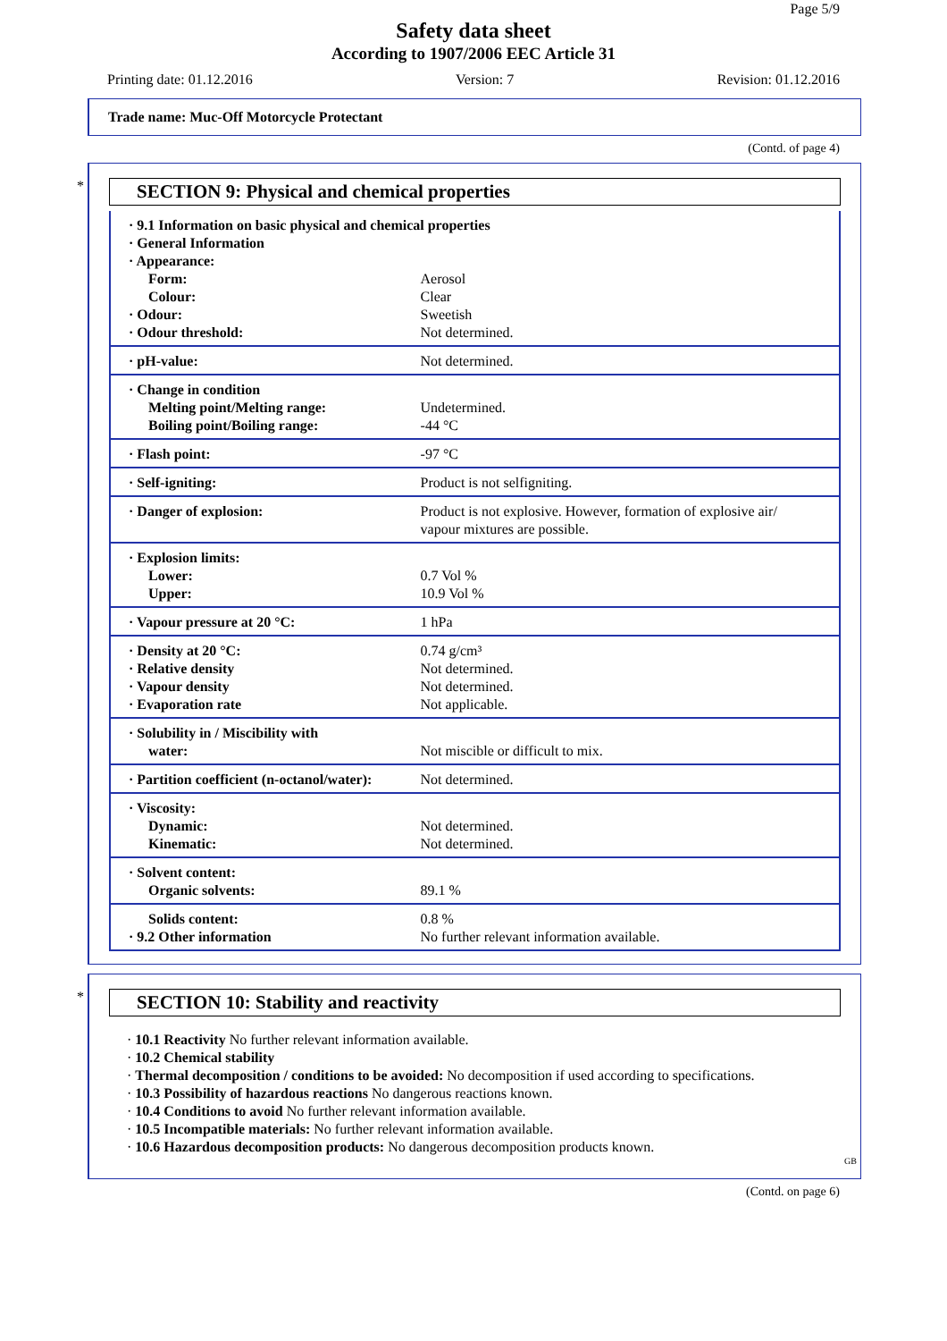Page 5/9
Safety data sheet
According to 1907/2006 EEC Article 31
Printing date: 01.12.2016 Version: 7 Revision: 01.12.2016
Trade name: Muc-Off Motorcycle Protectant
(Contd. of page 4)
*
SECTION 9: Physical and chemical properties
| · 9.1 Information on basic physical and chemical properties | |
| · General Information | |
| · Appearance: | |
| Form: | Aerosol |
| Colour: | Clear |
| · Odour: | Sweetish |
| · Odour threshold: | Not determined. |
| · pH-value: | Not determined. |
| · Change in condition | |
| Melting point/Melting range: | Undetermined. |
| Boiling point/Boiling range: | -44 °C |
| · Flash point: | -97 °C |
| · Self-igniting: | Product is not selfigniting. |
| · Danger of explosion: | Product is not explosive. However, formation of explosive air/ vapour mixtures are possible. |
| · Explosion limits: | |
| Lower: | 0.7 Vol % |
| Upper: | 10.9 Vol % |
| · Vapour pressure at 20 °C: | 1 hPa |
| · Density at 20 °C: | 0.74 g/cm³ |
| · Relative density | Not determined. |
| · Vapour density | Not determined. |
| · Evaporation rate | Not applicable. |
| · Solubility in / Miscibility with | |
| water: | Not miscible or difficult to mix. |
| · Partition coefficient (n-octanol/water): | Not determined. |
| · Viscosity: | |
| Dynamic: | Not determined. |
| Kinematic: | Not determined. |
| · Solvent content: | |
| Organic solvents: | 89.1 % |
| Solids content: | 0.8 % |
| · 9.2 Other information | No further relevant information available. |
*
SECTION 10: Stability and reactivity
· 10.1 Reactivity No further relevant information available.
· 10.2 Chemical stability
· Thermal decomposition / conditions to be avoided: No decomposition if used according to specifications.
· 10.3 Possibility of hazardous reactions No dangerous reactions known.
· 10.4 Conditions to avoid No further relevant information available.
· 10.5 Incompatible materials: No further relevant information available.
· 10.6 Hazardous decomposition products: No dangerous decomposition products known.
GB
(Contd. on page 6)